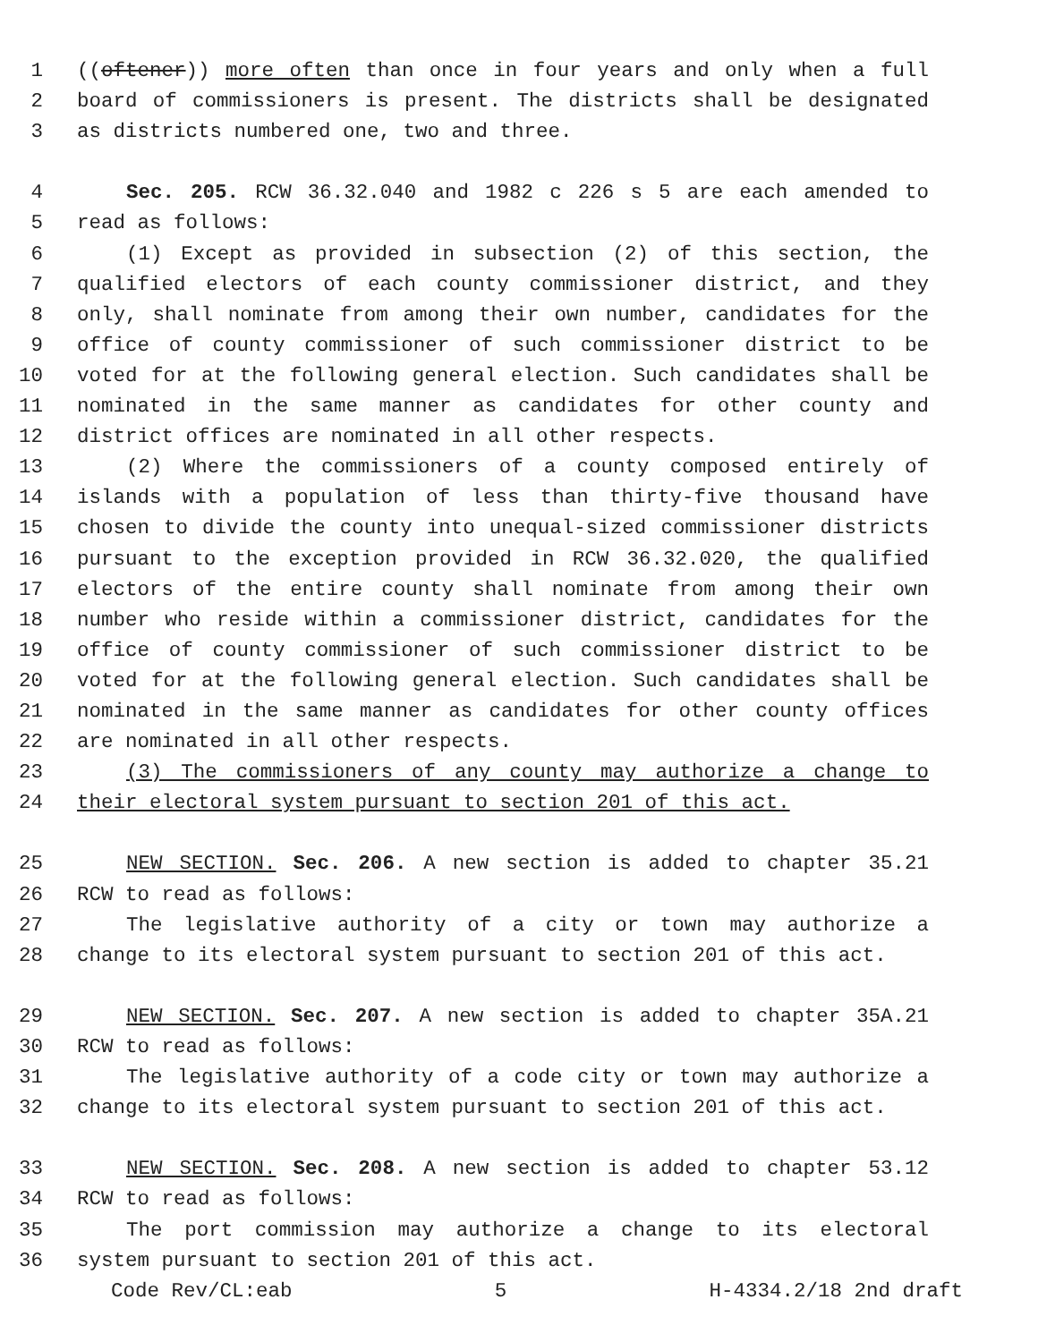1 ((oftener)) more often than once in four years and only when a full
2 board of commissioners is present. The districts shall be designated
3 as districts numbered one, two and three.
4 Sec. 205. RCW 36.32.040 and 1982 c 226 s 5 are each amended to
5 read as follows:
6 (1) Except as provided in subsection (2) of this section, the
7 qualified electors of each county commissioner district, and they
8 only, shall nominate from among their own number, candidates for the
9 office of county commissioner of such commissioner district to be
10 voted for at the following general election. Such candidates shall be
11 nominated in the same manner as candidates for other county and
12 district offices are nominated in all other respects.
13 (2) Where the commissioners of a county composed entirely of
14 islands with a population of less than thirty-five thousand have
15 chosen to divide the county into unequal-sized commissioner districts
16 pursuant to the exception provided in RCW 36.32.020, the qualified
17 electors of the entire county shall nominate from among their own
18 number who reside within a commissioner district, candidates for the
19 office of county commissioner of such commissioner district to be
20 voted for at the following general election. Such candidates shall be
21 nominated in the same manner as candidates for other county offices
22 are nominated in all other respects.
23 (3) The commissioners of any county may authorize a change to
24 their electoral system pursuant to section 201 of this act.
25 NEW SECTION. Sec. 206. A new section is added to chapter 35.21
26 RCW to read as follows:
27 The legislative authority of a city or town may authorize a
28 change to its electoral system pursuant to section 201 of this act.
29 NEW SECTION. Sec. 207. A new section is added to chapter 35A.21
30 RCW to read as follows:
31 The legislative authority of a code city or town may authorize a
32 change to its electoral system pursuant to section 201 of this act.
33 NEW SECTION. Sec. 208. A new section is added to chapter 53.12
34 RCW to read as follows:
35 The port commission may authorize a change to its electoral
36 system pursuant to section 201 of this act.
Code Rev/CL:eab 5 H-4334.2/18 2nd draft